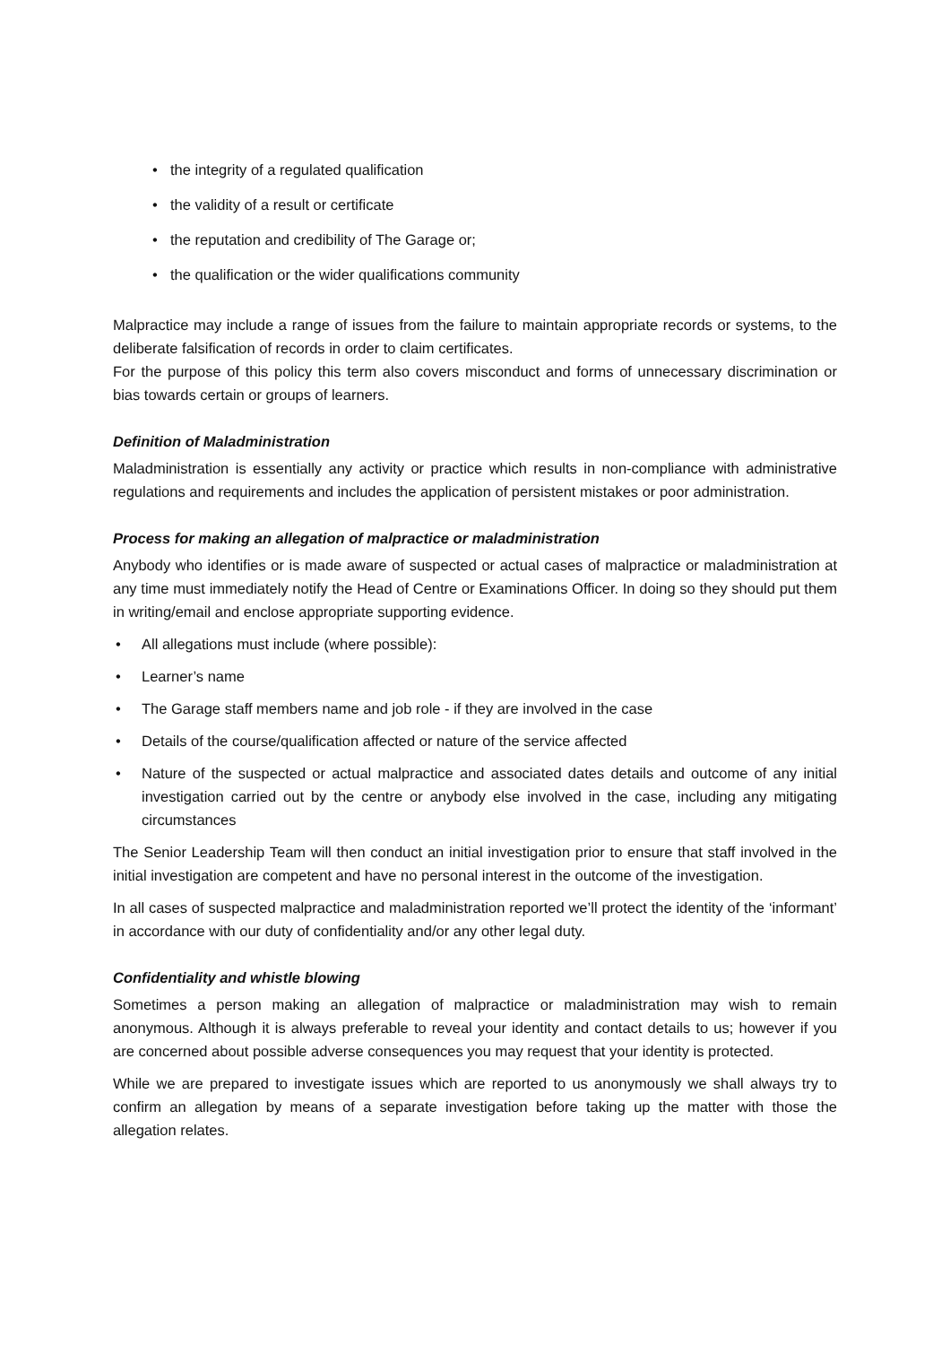• the integrity of a regulated qualification
• the validity of a result or certificate
• the reputation and credibility of The Garage or;
• the qualification or the wider qualifications community
Malpractice may include a range of issues from the failure to maintain appropriate records or systems, to the deliberate falsification of records in order to claim certificates.
For the purpose of this policy this term also covers misconduct and forms of unnecessary discrimination or bias towards certain or groups of learners.
Definition of Maladministration
Maladministration is essentially any activity or practice which results in non-compliance with administrative regulations and requirements and includes the application of persistent mistakes or poor administration.
Process for making an allegation of malpractice or maladministration
Anybody who identifies or is made aware of suspected or actual cases of malpractice or maladministration at any time must immediately notify the Head of Centre or Examinations Officer. In doing so they should put them in writing/email and enclose appropriate supporting evidence.
• All allegations must include (where possible):
• Learner’s name
• The Garage staff members name and job role - if they are involved in the case
• Details of the course/qualification affected or nature of the service affected
• Nature of the suspected or actual malpractice and associated dates details and outcome of any initial investigation carried out by the centre or anybody else involved in the case, including any mitigating circumstances
The Senior Leadership Team will then conduct an initial investigation prior to ensure that staff involved in the initial investigation are competent and have no personal interest in the outcome of the investigation.
In all cases of suspected malpractice and maladministration reported we’ll protect the identity of the ‘informant’ in accordance with our duty of confidentiality and/or any other legal duty.
Confidentiality and whistle blowing
Sometimes a person making an allegation of malpractice or maladministration may wish to remain anonymous. Although it is always preferable to reveal your identity and contact details to us; however if you are concerned about possible adverse consequences you may request that your identity is protected.
While we are prepared to investigate issues which are reported to us anonymously we shall always try to confirm an allegation by means of a separate investigation before taking up the matter with those the allegation relates.